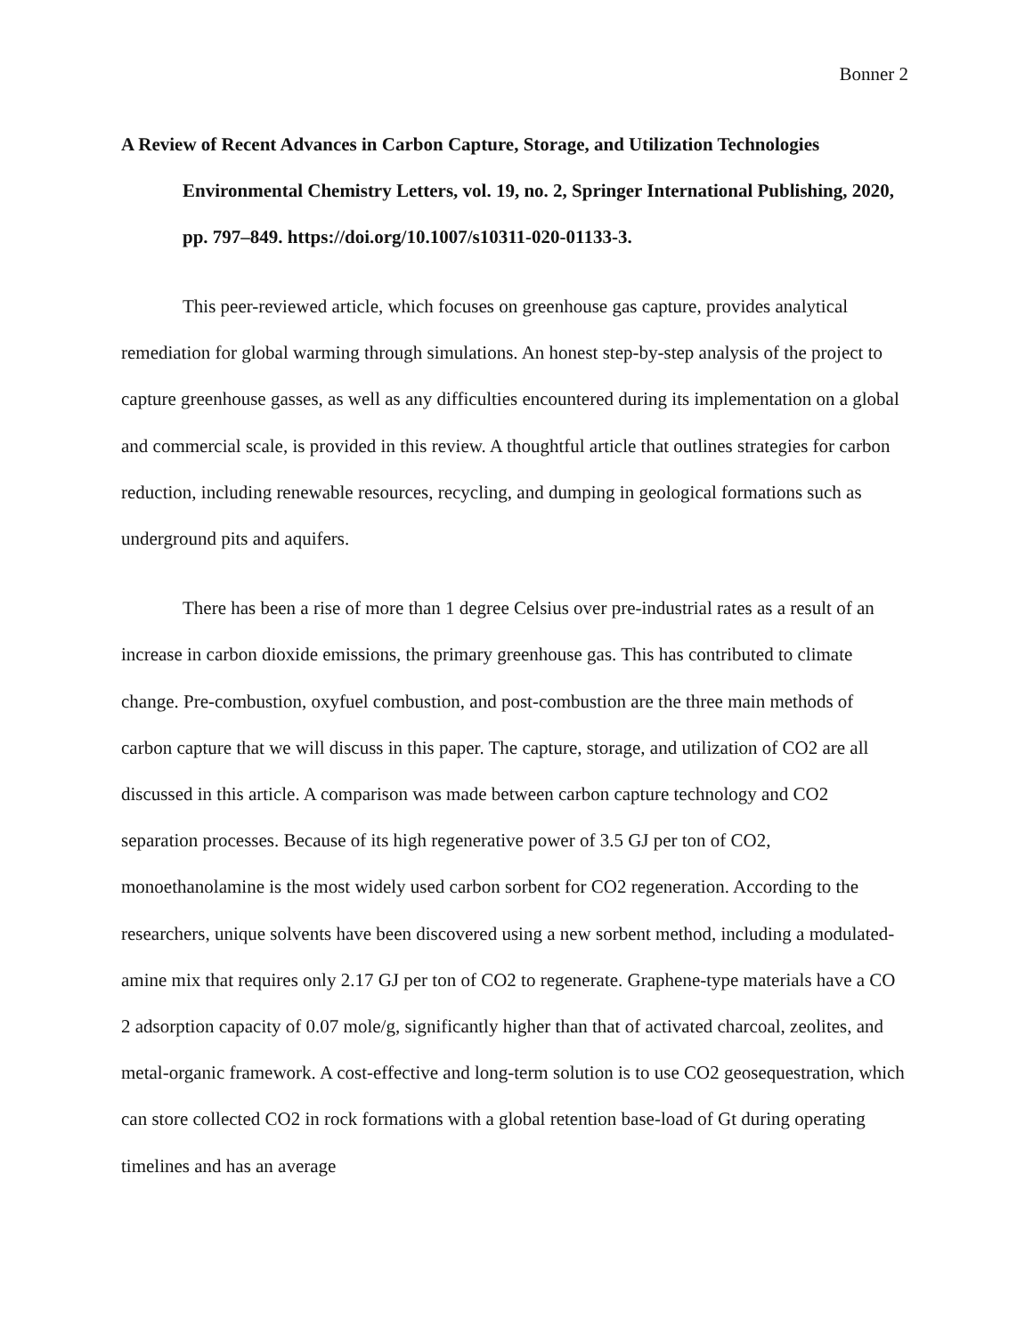Bonner 2
A Review of Recent Advances in Carbon Capture, Storage, and Utilization Technologies Environmental Chemistry Letters, vol. 19, no. 2, Springer International Publishing, 2020, pp. 797–849. https://doi.org/10.1007/s10311-020-01133-3.
This peer-reviewed article, which focuses on greenhouse gas capture, provides analytical remediation for global warming through simulations. An honest step-by-step analysis of the project to capture greenhouse gasses, as well as any difficulties encountered during its implementation on a global and commercial scale, is provided in this review. A thoughtful article that outlines strategies for carbon reduction, including renewable resources, recycling, and dumping in geological formations such as underground pits and aquifers.
There has been a rise of more than 1 degree Celsius over pre-industrial rates as a result of an increase in carbon dioxide emissions, the primary greenhouse gas. This has contributed to climate change. Pre-combustion, oxyfuel combustion, and post-combustion are the three main methods of carbon capture that we will discuss in this paper. The capture, storage, and utilization of CO2 are all discussed in this article. A comparison was made between carbon capture technology and CO2 separation processes. Because of its high regenerative power of 3.5 GJ per ton of CO2, monoethanolamine is the most widely used carbon sorbent for CO2 regeneration. According to the researchers, unique solvents have been discovered using a new sorbent method, including a modulated-amine mix that requires only 2.17 GJ per ton of CO2 to regenerate. Graphene-type materials have a CO 2 adsorption capacity of 0.07 mole/g, significantly higher than that of activated charcoal, zeolites, and metal-organic framework. A cost-effective and long-term solution is to use CO2 geosequestration, which can store collected CO2 in rock formations with a global retention base-load of Gt during operating timelines and has an average